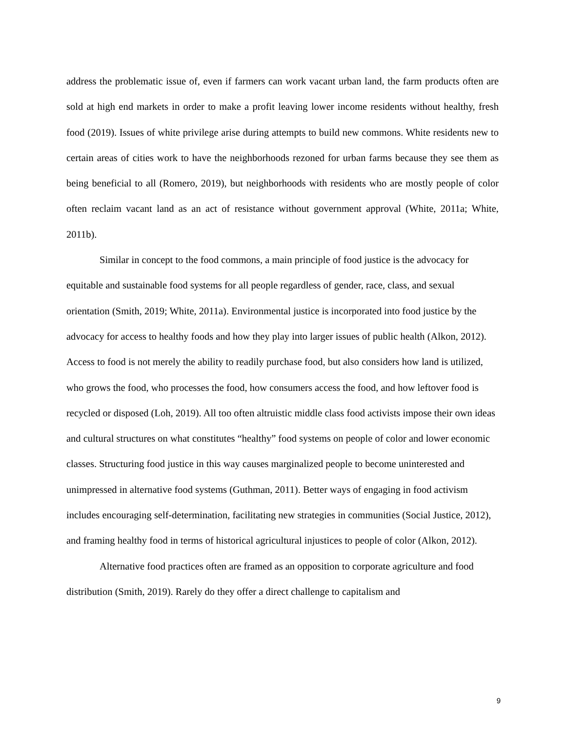address the problematic issue of, even if farmers can work vacant urban land, the farm products often are sold at high end markets in order to make a profit leaving lower income residents without healthy, fresh food (2019). Issues of white privilege arise during attempts to build new commons. White residents new to certain areas of cities work to have the neighborhoods rezoned for urban farms because they see them as being beneficial to all (Romero, 2019), but neighborhoods with residents who are mostly people of color often reclaim vacant land as an act of resistance without government approval (White, 2011a; White, 2011b).
Similar in concept to the food commons, a main principle of food justice is the advocacy for equitable and sustainable food systems for all people regardless of gender, race, class, and sexual orientation (Smith, 2019; White, 2011a). Environmental justice is incorporated into food justice by the advocacy for access to healthy foods and how they play into larger issues of public health (Alkon, 2012). Access to food is not merely the ability to readily purchase food, but also considers how land is utilized, who grows the food, who processes the food, how consumers access the food, and how leftover food is recycled or disposed (Loh, 2019). All too often altruistic middle class food activists impose their own ideas and cultural structures on what constitutes “healthy” food systems on people of color and lower economic classes. Structuring food justice in this way causes marginalized people to become uninterested and unimpressed in alternative food systems (Guthman, 2011). Better ways of engaging in food activism includes encouraging self-determination, facilitating new strategies in communities (Social Justice, 2012), and framing healthy food in terms of historical agricultural injustices to people of color (Alkon, 2012).
Alternative food practices often are framed as an opposition to corporate agriculture and food distribution (Smith, 2019). Rarely do they offer a direct challenge to capitalism and
9